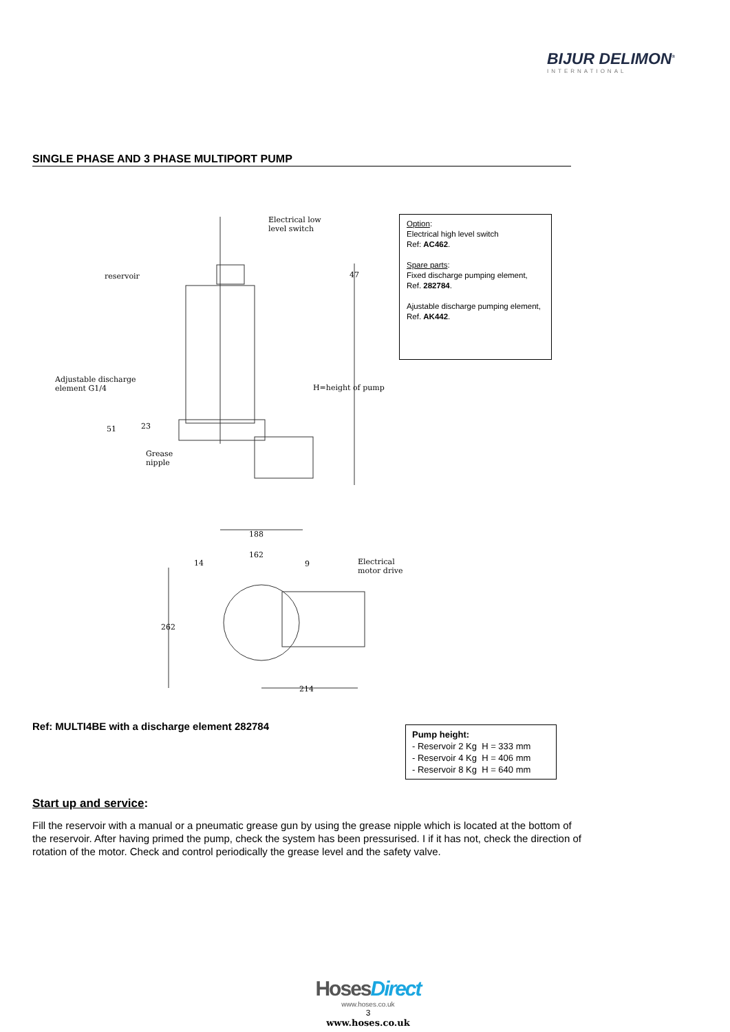BIJUR DELIMON<sup>®</sup>
INTERNATIONAL
SINGLE PHASE AND 3 PHASE MULTIPORT PUMP
Electrical low
level switch
reservoir 47
Adjustable discharge
element G1/4 H=height of pump
51 23
Grease
nipple
188
162
9 14 Electrical
motor drive
262
214
Option:
Electrical high level switch
Ref: AC462.
Spare parts:
Fixed discharge pumping element,
Ref. 282784.
Ajustable discharge pumping element,
Ref. AK442.
Ref: MULTI4BE with a discharge element 282784
Pump height:
- Reservoir 2 Kg H = 333 mm
- Reservoir 4 Kg H = 406 mm
- Reservoir 8 Kg H = 640 mm
Start up and service:
Fill the reservoir with a manual or a pneumatic grease gun by using the grease nipple which is located at the bottom of the reservoir. After having primed the pump, check the system has been pressurised. I if it has not, check the direction of rotation of the motor. Check and control periodically the grease level and the safety valve.
HosesDirect
www.hoses.co.uk
3
www.hoses.co.uk